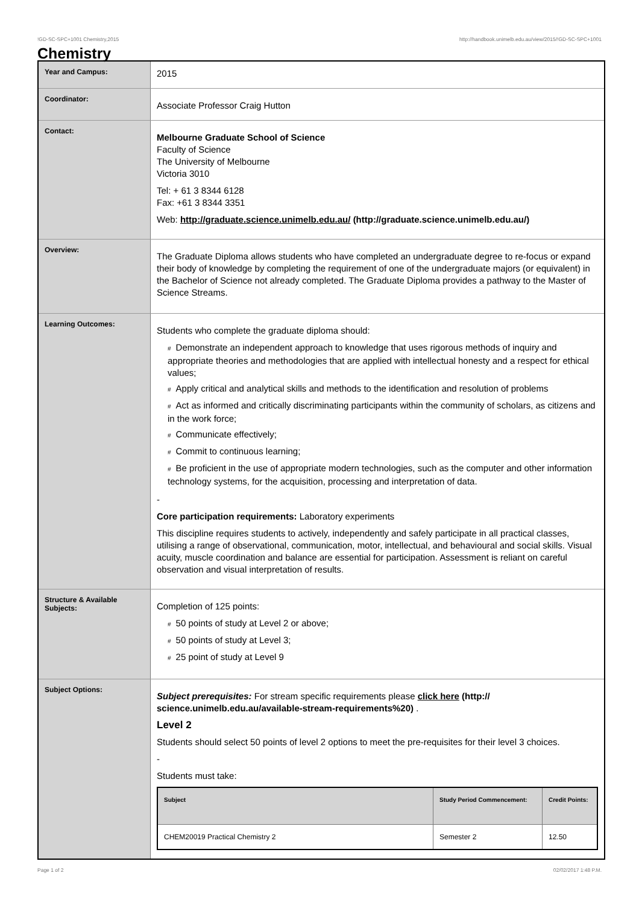!GD-SC-SPC+1001 Chemistry,2015 http://handbook.unimelb.edu.au/view/2015/!GD-SC-SPC+1001
Chemistry
| Year and Campus: | 2015 |
| Coordinator: | Associate Professor Craig Hutton |
| Contact: | Melbourne Graduate School of Science Faculty of Science The University of Melbourne Victoria 3010 Tel: + 61 3 8344 6128 Fax: +61 3 8344 3351 Web: http://graduate.science.unimelb.edu.au/ (http://graduate.science.unimelb.edu.au/) |
| Overview: | The Graduate Diploma allows students who have completed an undergraduate degree to re-focus or expand their body of knowledge by completing the requirement of one of the undergraduate majors (or equivalent) in the Bachelor of Science not already completed. The Graduate Diploma provides a pathway to the Master of Science Streams. |
| Learning Outcomes: | Students who complete the graduate diploma should: # Demonstrate an independent approach to knowledge that uses rigorous methods of inquiry and appropriate theories and methodologies that are applied with intellectual honesty and a respect for ethical values; # Apply critical and analytical skills and methods to the identification and resolution of problems # Act as informed and critically discriminating participants within the community of scholars, as citizens and in the work force; # Communicate effectively; # Commit to continuous learning; # Be proficient in the use of appropriate modern technologies, such as the computer and other information technology systems, for the acquisition, processing and interpretation of data. - Core participation requirements: Laboratory experiments This discipline requires students to actively, independently and safely participate in all practical classes, utilising a range of observational, communication, motor, intellectual, and behavioural and social skills. Visual acuity, muscle coordination and balance are essential for participation. Assessment is reliant on careful observation and visual interpretation of results. |
| Structure & Available Subjects: | Completion of 125 points: # 50 points of study at Level 2 or above; # 50 points of study at Level 3; # 25 point of study at Level 9 |
| Subject Options: | Subject prerequisites: For stream specific requirements please click here (http:// science.unimelb.edu.au/available-stream-requirements%20) . Level 2 Students should select 50 points of level 2 options to meet the pre-requisites for their level 3 choices. - Students must take: / Subject / Study Period Commencement: / Credit Points: / / --- / --- / --- / / CHEM20019 Practical Chemistry 2 / Semester 2 / 12.50 / |
Page 1 of 2 02/02/2017 1:48 P.M.